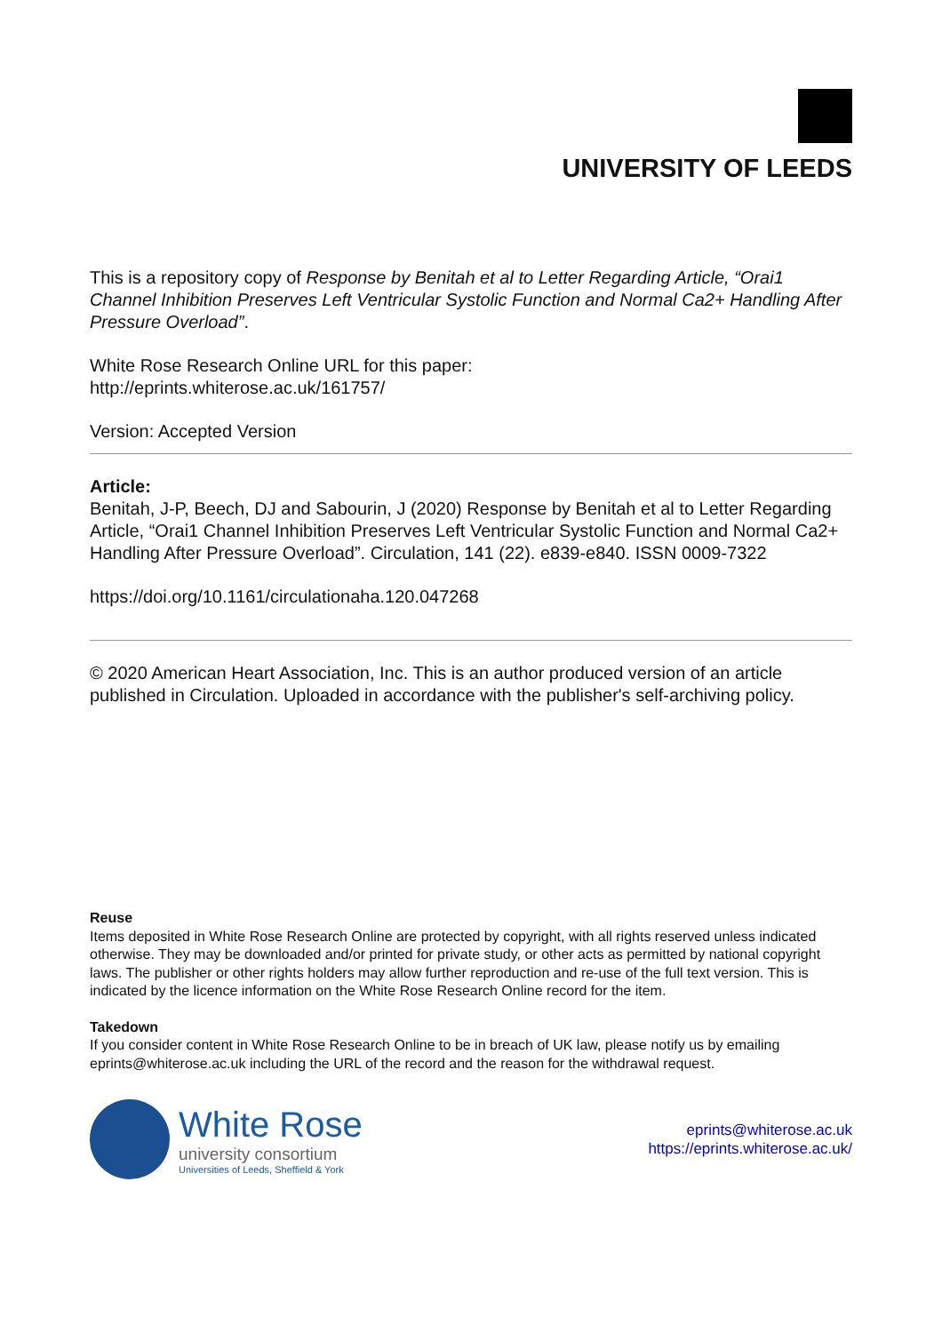UNIVERSITY OF LEEDS
This is a repository copy of Response by Benitah et al to Letter Regarding Article, “Orai1 Channel Inhibition Preserves Left Ventricular Systolic Function and Normal Ca2+ Handling After Pressure Overload”.
White Rose Research Online URL for this paper:
http://eprints.whiterose.ac.uk/161757/
Version: Accepted Version
Article:
Benitah, J-P, Beech, DJ and Sabourin, J (2020) Response by Benitah et al to Letter Regarding Article, “Orai1 Channel Inhibition Preserves Left Ventricular Systolic Function and Normal Ca2+ Handling After Pressure Overload”. Circulation, 141 (22). e839-e840. ISSN 0009-7322
https://doi.org/10.1161/circulationaha.120.047268
© 2020 American Heart Association, Inc. This is an author produced version of an article published in Circulation. Uploaded in accordance with the publisher's self-archiving policy.
Reuse
Items deposited in White Rose Research Online are protected by copyright, with all rights reserved unless indicated otherwise. They may be downloaded and/or printed for private study, or other acts as permitted by national copyright laws. The publisher or other rights holders may allow further reproduction and re-use of the full text version. This is indicated by the licence information on the White Rose Research Online record for the item.
Takedown
If you consider content in White Rose Research Online to be in breach of UK law, please notify us by emailing eprints@whiterose.ac.uk including the URL of the record and the reason for the withdrawal request.
White Rose
university consortium
Universities of Leeds, Sheffield & York
eprints@whiterose.ac.uk
https://eprints.whiterose.ac.uk/